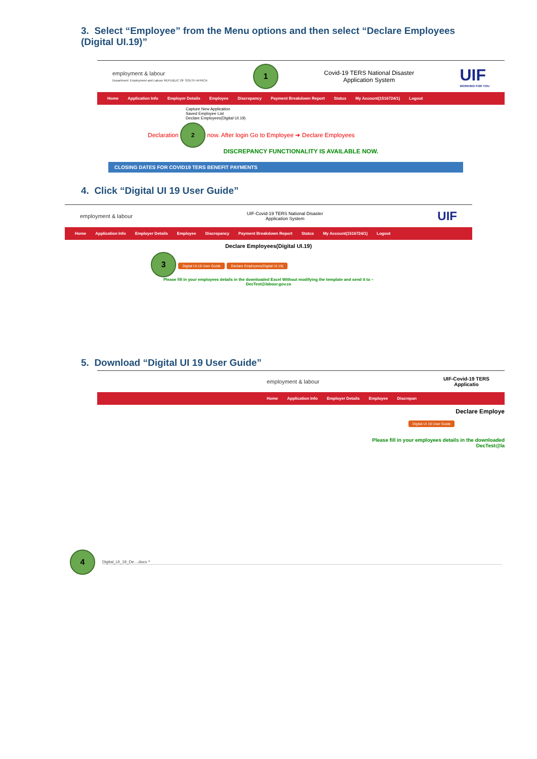3. Select “Employee” from the Menu options and then select “Declare Employees
(Digital UI.19)”
employment & labour
Department: Employment and Labour REPUBLIC OF SOUTH AFRICA
1
Covid-19 TERS National Disaster
Application System
UIF
WORKING FOR YOU
Home Application Info Employer Details Employee Discrepancy Payment Breakdown Report Status My Account(1516724/1) Logout
Capture New Application
Saved Employee List
Declare Employees(Digital UI.19)
Declaration 2 now. After login Go to Employee ➔ Declare Employees
DISCREPANCY FUNCTIONALITY IS AVAILABLE NOW.
CLOSING DATES FOR COVID19 TERS BENEFIT PAYMENTS
4. Click “Digital UI 19 User Guide”
employment & labour
UIF-Covid-19 TERS National Disaster
Application System
UIF
Home Application Info Employer Details Employee Discrepancy Payment Breakdown Report Status My Account(1516724/1) Logout
Declare Employees(Digital UI.19)
3 Digital UI.19 User Guide Declare Employees(Digital UI.19)
Please fill in your employees details in the downloaded Excel Without modifying the template and send it to –
DecTest@labour.gov.za
5. Download “Digital UI 19 User Guide”
employment & labour
UIF-Covid-19 TERS
Applicatio
Home Application Info Employer Details Employee Discrepan
Declare Employe
Digital UI 19 User Guide
Please fill in your employees details in the downloaded
DecTest@la
4 Digital_UI_19_De....docx ^